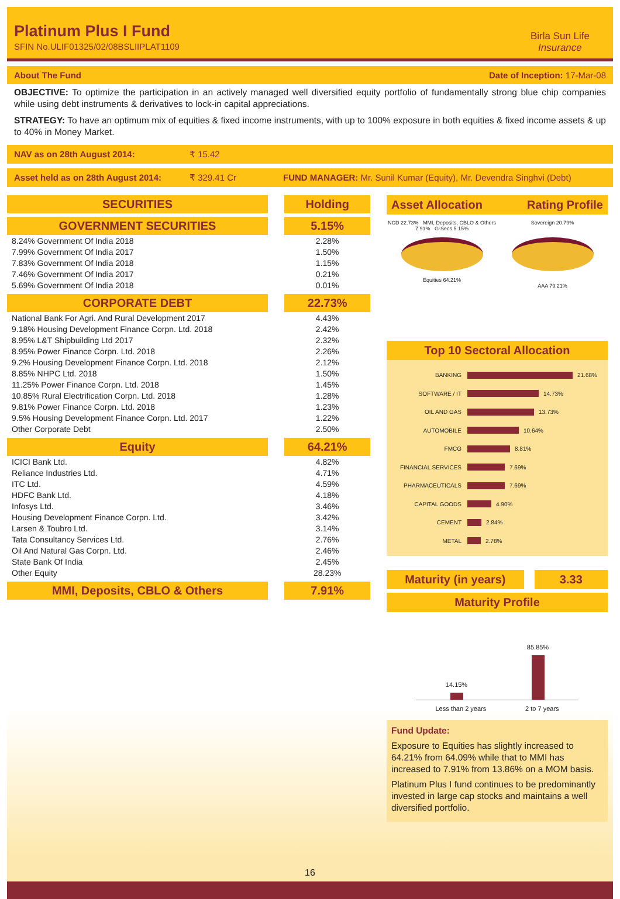Platinum Plus I Fund
SFIN No.ULIF01325/02/08BSLIIPLAT1109
Birla Sun Life
Insurance
About The Fund Date of Inception: 17-Mar-08
OBJECTIVE: To optimize the participation in an actively managed well diversified equity portfolio of fundamentally strong blue chip companies while using debt instruments & derivatives to lock-in capital appreciations.
STRATEGY: To have an optimum mix of equities & fixed income instruments, with up to 100% exposure in both equities & fixed income assets & up to 40% in Money Market.
NAV as on 28th August 2014: ₹ 15.42
Asset held as on 28th August 2014: ₹ 329.41 Cr FUND MANAGER: Mr. Sunil Kumar (Equity), Mr. Devendra Singhvi (Debt)
| SECURITIES | | Holding |
| --- | --- | --- |
| GOVERNMENT SECURITIES | | 5.15% |
| 8.24% Government Of India 2018 | | 2.28% |
| 7.99% Government Of India 2017 | | 1.50% |
| 7.83% Government Of India 2018 | | 1.15% |
| 7.46% Government Of India 2017 | | 0.21% |
| 5.69% Government Of India 2018 | | 0.01% |
| CORPORATE DEBT | | 22.73% |
| National Bank For Agri. And Rural Development 2017 | | 4.43% |
| 9.18% Housing Development Finance Corpn. Ltd. 2018 | | 2.42% |
| 8.95% L&T Shipbuilding Ltd 2017 | | 2.32% |
| 8.95% Power Finance Corpn. Ltd. 2018 | | 2.26% |
| 9.2% Housing Development Finance Corpn. Ltd. 2018 | | 2.12% |
| 8.85% NHPC Ltd. 2018 | | 1.50% |
| 11.25% Power Finance Corpn. Ltd. 2018 | | 1.45% |
| 10.85% Rural Electrification Corpn. Ltd. 2018 | | 1.28% |
| 9.81% Power Finance Corpn. Ltd. 2018 | | 1.23% |
| 9.5% Housing Development Finance Corpn. Ltd. 2017 | | 1.22% |
| Other Corporate Debt | | 2.50% |
| Equity | | 64.21% |
| ICICI Bank Ltd. | | 4.82% |
| Reliance Industries Ltd. | | 4.71% |
| ITC Ltd. | | 4.59% |
| HDFC Bank Ltd. | | 4.18% |
| Infosys Ltd. | | 3.46% |
| Housing Development Finance Corpn. Ltd. | | 3.42% |
| Larsen & Toubro Ltd. | | 3.14% |
| Tata Consultancy Services Ltd. | | 2.76% |
| Oil And Natural Gas Corpn. Ltd. | | 2.46% |
| State Bank Of India | | 2.45% |
| Other Equity | | 28.23% |
| MMI, Deposits, CBLO & Others | | 7.91% |
Asset Allocation Rating Profile
NCD 22.73% MMI, Deposits, CBLO & Others 7.91% G-Secs 5.15%
Equities 64.21%
Sovereign 20.79%
AAA 79.21%
Top 10 Sectoral Allocation
BANKING 21.68%
SOFTWARE / IT 14.73%
OIL AND GAS 13.73%
AUTOMOBILE 10.64%
FMCG 8.81%
FINANCIAL SERVICES 7.69%
PHARMACEUTICALS 7.69%
CAPITAL GOODS 4.90%
CEMENT 2.84%
METAL 2.78%
Maturity (in years) 3.33
Maturity Profile
14.15%
85.85%
Less than 2 years 2 to 7 years
Fund Update:
Exposure to Equities has slightly increased to 64.21% from 64.09% while that to MMI has increased to 7.91% from 13.86% on a MOM basis.
Platinum Plus I fund continues to be predominantly invested in large cap stocks and maintains a well diversified portfolio.
16